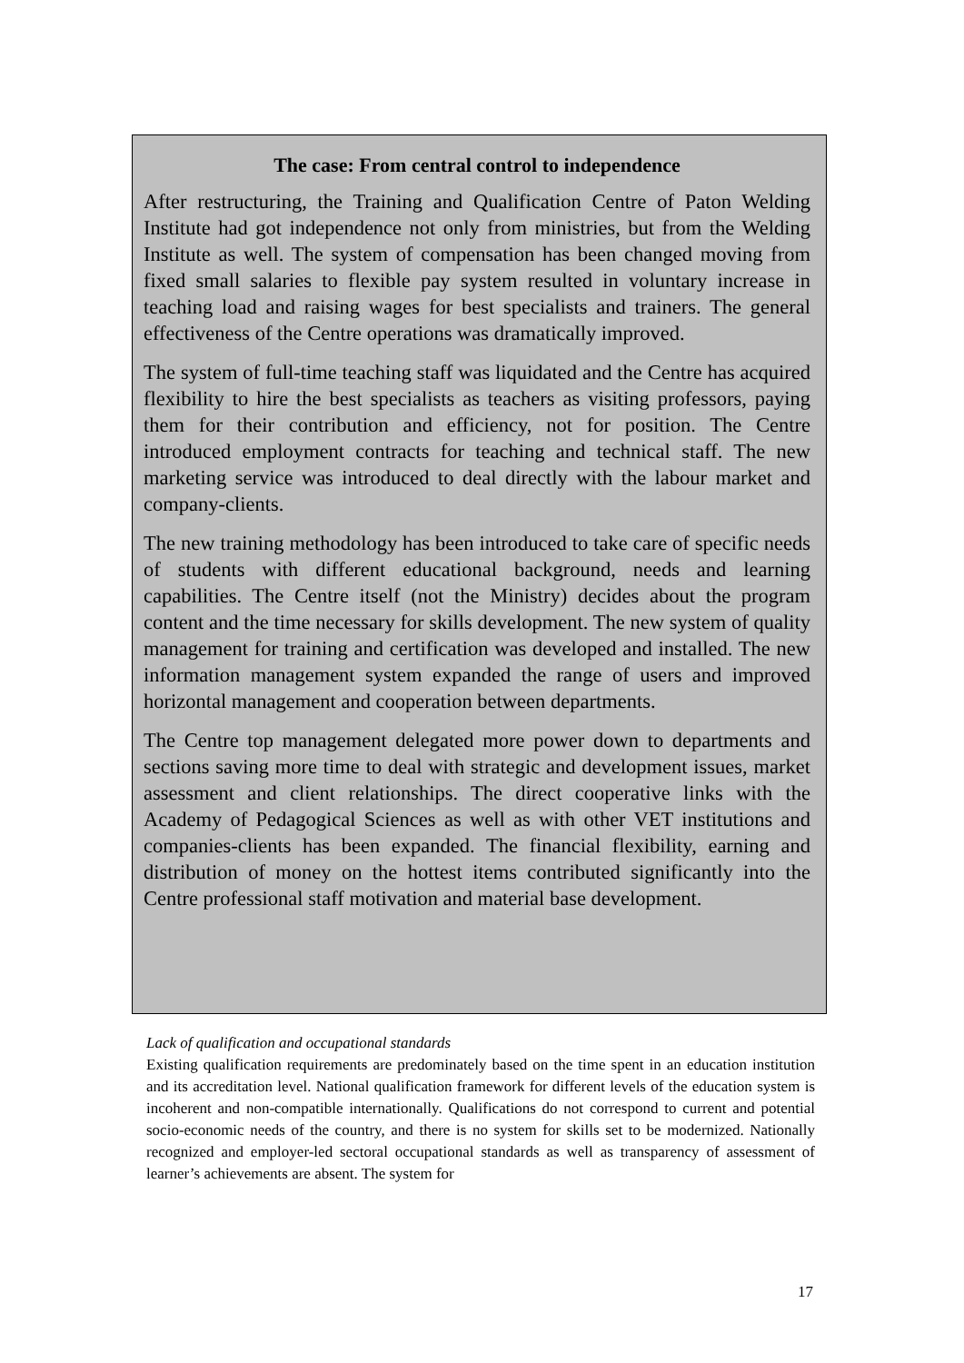The case: From central control to independence
After restructuring, the Training and Qualification Centre of Paton Welding Institute had got independence not only from ministries, but from the Welding Institute as well. The system of compensation has been changed moving from fixed small salaries to flexible pay system resulted in voluntary increase in teaching load and raising wages for best specialists and trainers. The general effectiveness of the Centre operations was dramatically improved.
The system of full-time teaching staff was liquidated and the Centre has acquired flexibility to hire the best specialists as teachers as visiting professors, paying them for their contribution and efficiency, not for position. The Centre introduced employment contracts for teaching and technical staff. The new marketing service was introduced to deal directly with the labour market and company-clients.
The new training methodology has been introduced to take care of specific needs of students with different educational background, needs and learning capabilities. The Centre itself (not the Ministry) decides about the program content and the time necessary for skills development. The new system of quality management for training and certification was developed and installed. The new information management system expanded the range of users and improved horizontal management and cooperation between departments.
The Centre top management delegated more power down to departments and sections saving more time to deal with strategic and development issues, market assessment and client relationships. The direct cooperative links with the Academy of Pedagogical Sciences as well as with other VET institutions and companies-clients has been expanded. The financial flexibility, earning and distribution of money on the hottest items contributed significantly into the Centre professional staff motivation and material base development.
Lack of qualification and occupational standards
Existing qualification requirements are predominately based on the time spent in an education institution and its accreditation level. National qualification framework for different levels of the education system is incoherent and non-compatible internationally. Qualifications do not correspond to current and potential socio-economic needs of the country, and there is no system for skills set to be modernized. Nationally recognized and employer-led sectoral occupational standards as well as transparency of assessment of learner’s achievements are absent. The system for
17